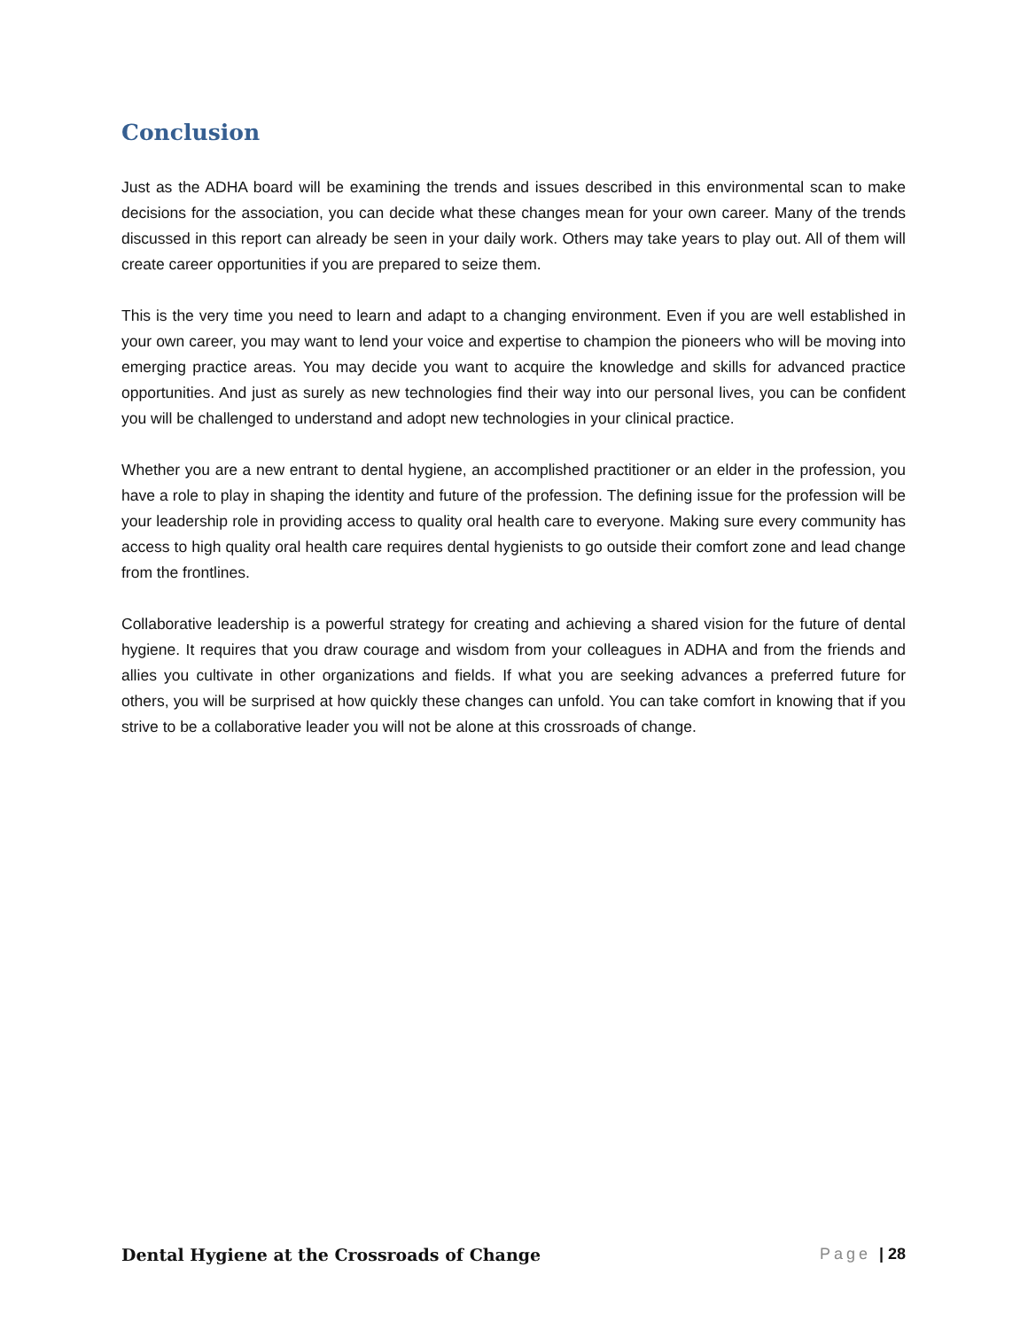Conclusion
Just as the ADHA board will be examining the trends and issues described in this environmental scan to make decisions for the association, you can decide what these changes mean for your own career. Many of the trends discussed in this report can already be seen in your daily work. Others may take years to play out. All of them will create career opportunities if you are prepared to seize them.
This is the very time you need to learn and adapt to a changing environment. Even if you are well established in your own career, you may want to lend your voice and expertise to champion the pioneers who will be moving into emerging practice areas. You may decide you want to acquire the knowledge and skills for advanced practice opportunities. And just as surely as new technologies find their way into our personal lives, you can be confident you will be challenged to understand and adopt new technologies in your clinical practice.
Whether you are a new entrant to dental hygiene, an accomplished practitioner or an elder in the profession, you have a role to play in shaping the identity and future of the profession. The defining issue for the profession will be your leadership role in providing access to quality oral health care to everyone. Making sure every community has access to high quality oral health care requires dental hygienists to go outside their comfort zone and lead change from the frontlines.
Collaborative leadership is a powerful strategy for creating and achieving a shared vision for the future of dental hygiene. It requires that you draw courage and wisdom from your colleagues in ADHA and from the friends and allies you cultivate in other organizations and fields. If what you are seeking advances a preferred future for others, you will be surprised at how quickly these changes can unfold. You can take comfort in knowing that if you strive to be a collaborative leader you will not be alone at this crossroads of change.
Dental Hygiene at the Crossroads of Change Page | 28